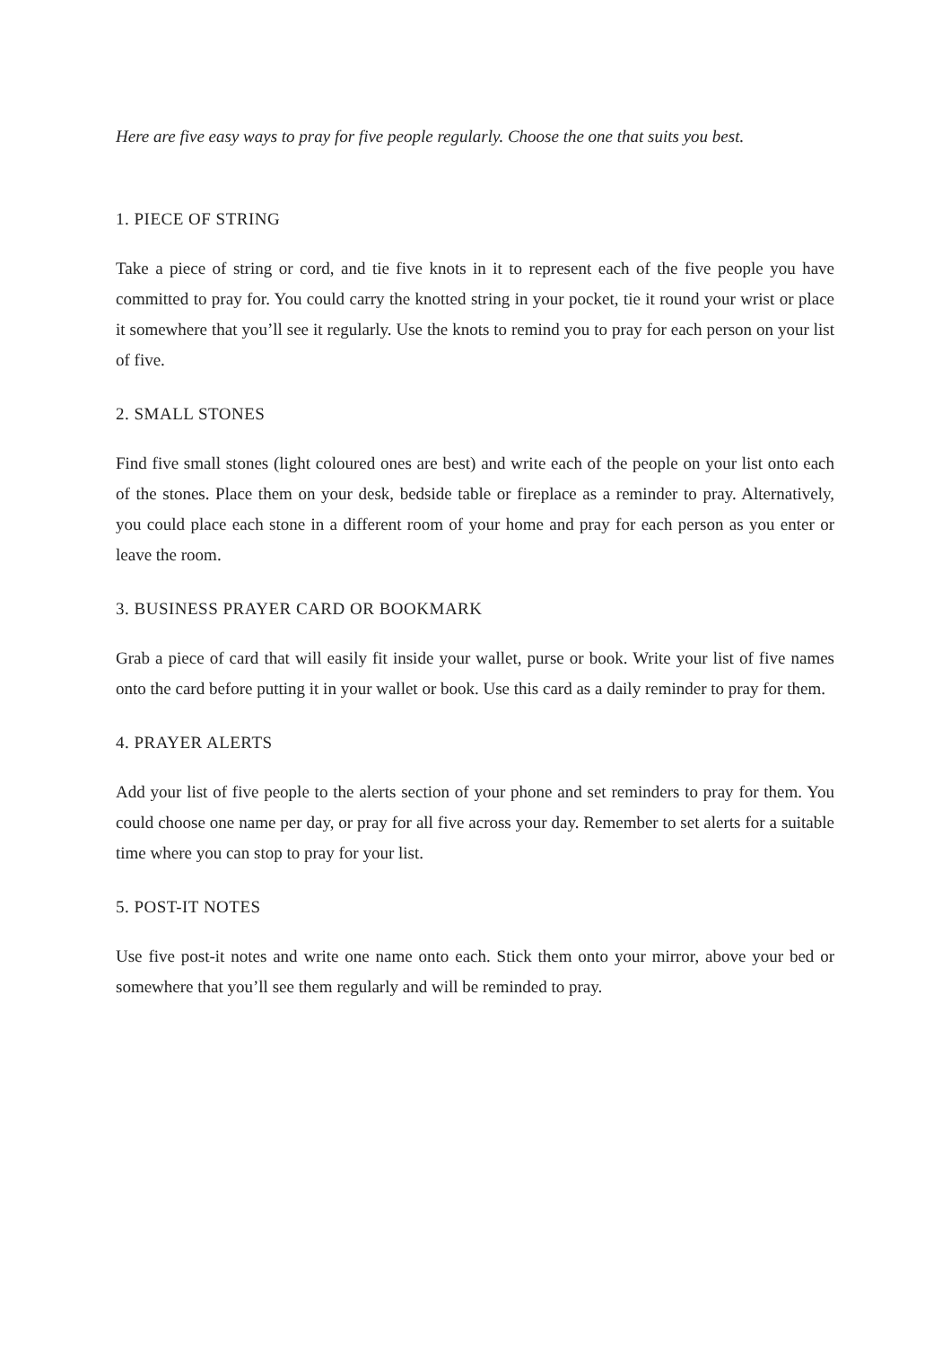Here are five easy ways to pray for five people regularly. Choose the one that suits you best.
1. PIECE OF STRING
Take a piece of string or cord, and tie five knots in it to represent each of the five people you have committed to pray for. You could carry the knotted string in your pocket, tie it round your wrist or place it somewhere that you’ll see it regularly. Use the knots to remind you to pray for each person on your list of five.
2. SMALL STONES
Find five small stones (light coloured ones are best) and write each of the people on your list onto each of the stones. Place them on your desk, bedside table or fireplace as a reminder to pray. Alternatively, you could place each stone in a different room of your home and pray for each person as you enter or leave the room.
3. BUSINESS PRAYER CARD OR BOOKMARK
Grab a piece of card that will easily fit inside your wallet, purse or book. Write your list of five names onto the card before putting it in your wallet or book. Use this card as a daily reminder to pray for them.
4. PRAYER ALERTS
Add your list of five people to the alerts section of your phone and set reminders to pray for them. You could choose one name per day, or pray for all five across your day. Remember to set alerts for a suitable time where you can stop to pray for your list.
5. POST-IT NOTES
Use five post-it notes and write one name onto each. Stick them onto your mirror, above your bed or somewhere that you’ll see them regularly and will be reminded to pray.